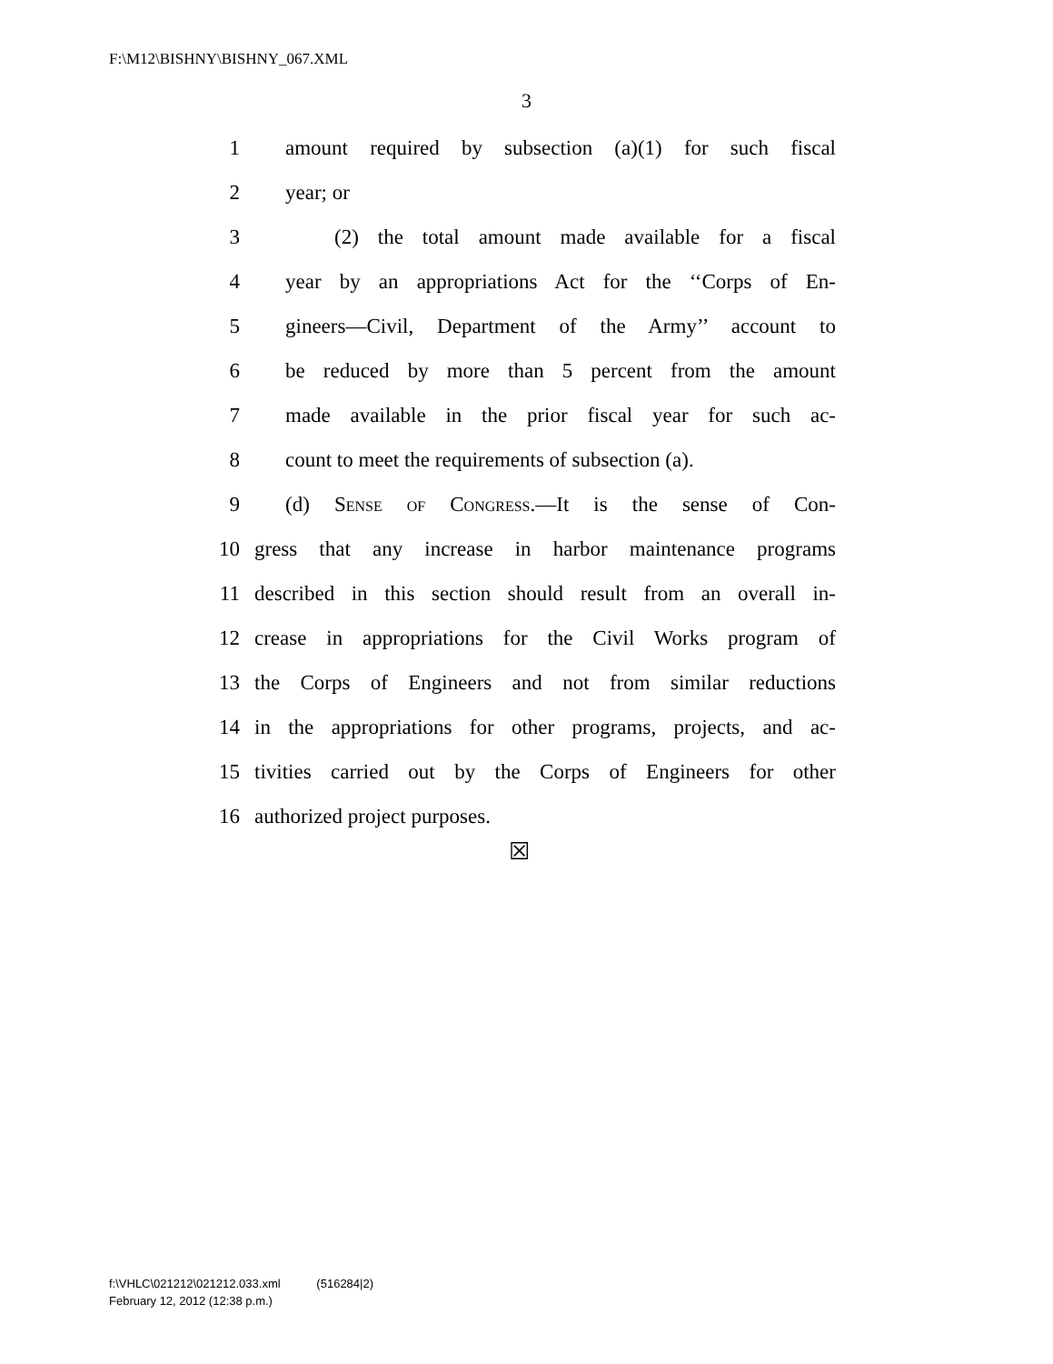F:\M12\BISHNY\BISHNY_067.XML
3
1 amount required by subsection (a)(1) for such fiscal
2 year; or
3 (2) the total amount made available for a fiscal
4 year by an appropriations Act for the ‘‘Corps of En-
5 gineers—Civil, Department of the Army’’ account to
6 be reduced by more than 5 percent from the amount
7 made available in the prior fiscal year for such ac-
8 count to meet the requirements of subsection (a).
9 (d) Sense of Congress.—It is the sense of Con-
10 gress that any increase in harbor maintenance programs
11 described in this section should result from an overall in-
12 crease in appropriations for the Civil Works program of
13 the Corps of Engineers and not from similar reductions
14 in the appropriations for other programs, projects, and ac-
15 tivities carried out by the Corps of Engineers for other
16 authorized project purposes.
☒
f:\VHLC\021212\021212.033.xml (516284|2)
February 12, 2012 (12:38 p.m.)